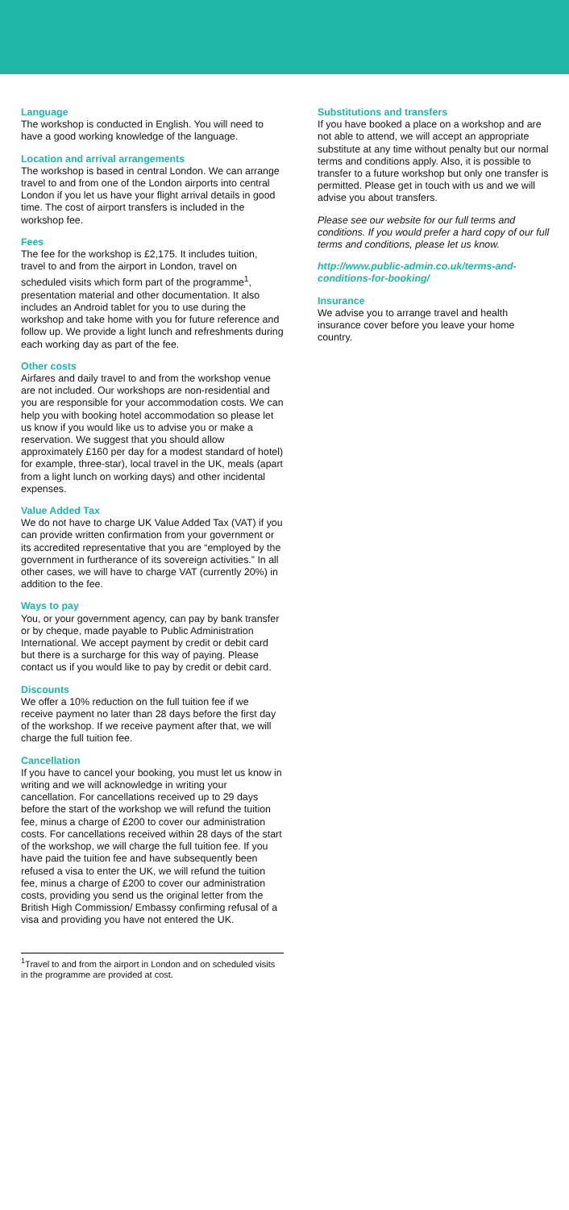Language
The workshop is conducted in English. You will need to have a good working knowledge of the language.
Location and arrival arrangements
The workshop is based in central London. We can arrange travel to and from one of the London airports into central London if you let us have your flight arrival details in good time. The cost of airport transfers is included in the workshop fee.
Fees
The fee for the workshop is £2,175. It includes tuition, travel to and from the airport in London, travel on scheduled visits which form part of the programme<sup>1</sup>, presentation material and other documentation. It also includes an Android tablet for you to use during the workshop and take home with you for future reference and follow up. We provide a light lunch and refreshments during each working day as part of the fee.
Other costs
Airfares and daily travel to and from the workshop venue are not included. Our workshops are non-residential and you are responsible for your accommodation costs. We can help you with booking hotel accommodation so please let us know if you would like us to advise you or make a reservation. We suggest that you should allow approximately £160 per day for a modest standard of hotel) for example, three-star), local travel in the UK, meals (apart from a light lunch on working days) and other incidental expenses.
Value Added Tax
We do not have to charge UK Value Added Tax (VAT) if you can provide written confirmation from your government or its accredited representative that you are “employed by the government in furtherance of its sovereign activities.” In all other cases, we will have to charge VAT (currently 20%) in addition to the fee.
Ways to pay
You, or your government agency, can pay by bank transfer or by cheque, made payable to Public Administration International. We accept payment by credit or debit card but there is a surcharge for this way of paying. Please contact us if you would like to pay by credit or debit card.
Discounts
We offer a 10% reduction on the full tuition fee if we receive payment no later than 28 days before the first day of the workshop. If we receive payment after that, we will charge the full tuition fee.
Cancellation
If you have to cancel your booking, you must let us know in writing and we will acknowledge in writing your cancellation. For cancellations received up to 29 days before the start of the workshop we will refund the tuition fee, minus a charge of £200 to cover our administration costs. For cancellations received within 28 days of the start of the workshop, we will charge the full tuition fee. If you have paid the tuition fee and have subsequently been refused a visa to enter the UK, we will refund the tuition fee, minus a charge of £200 to cover our administration costs, providing you send us the original letter from the British High Commission/ Embassy confirming refusal of a visa and providing you have not entered the UK.
<sup>1</sup> Travel to and from the airport in London and on scheduled visits in the programme are provided at cost.
Substitutions and transfers
If you have booked a place on a workshop and are not able to attend, we will accept an appropriate substitute at any time without penalty but our normal terms and conditions apply. Also, it is possible to transfer to a future workshop but only one transfer is permitted. Please get in touch with us and we will advise you about transfers.
Please see our website for our full terms and conditions. If you would prefer a hard copy of our full terms and conditions, please let us know.
http://www.public-admin.co.uk/terms-and-conditions-for-booking/
Insurance
We advise you to arrange travel and health insurance cover before you leave your home country.